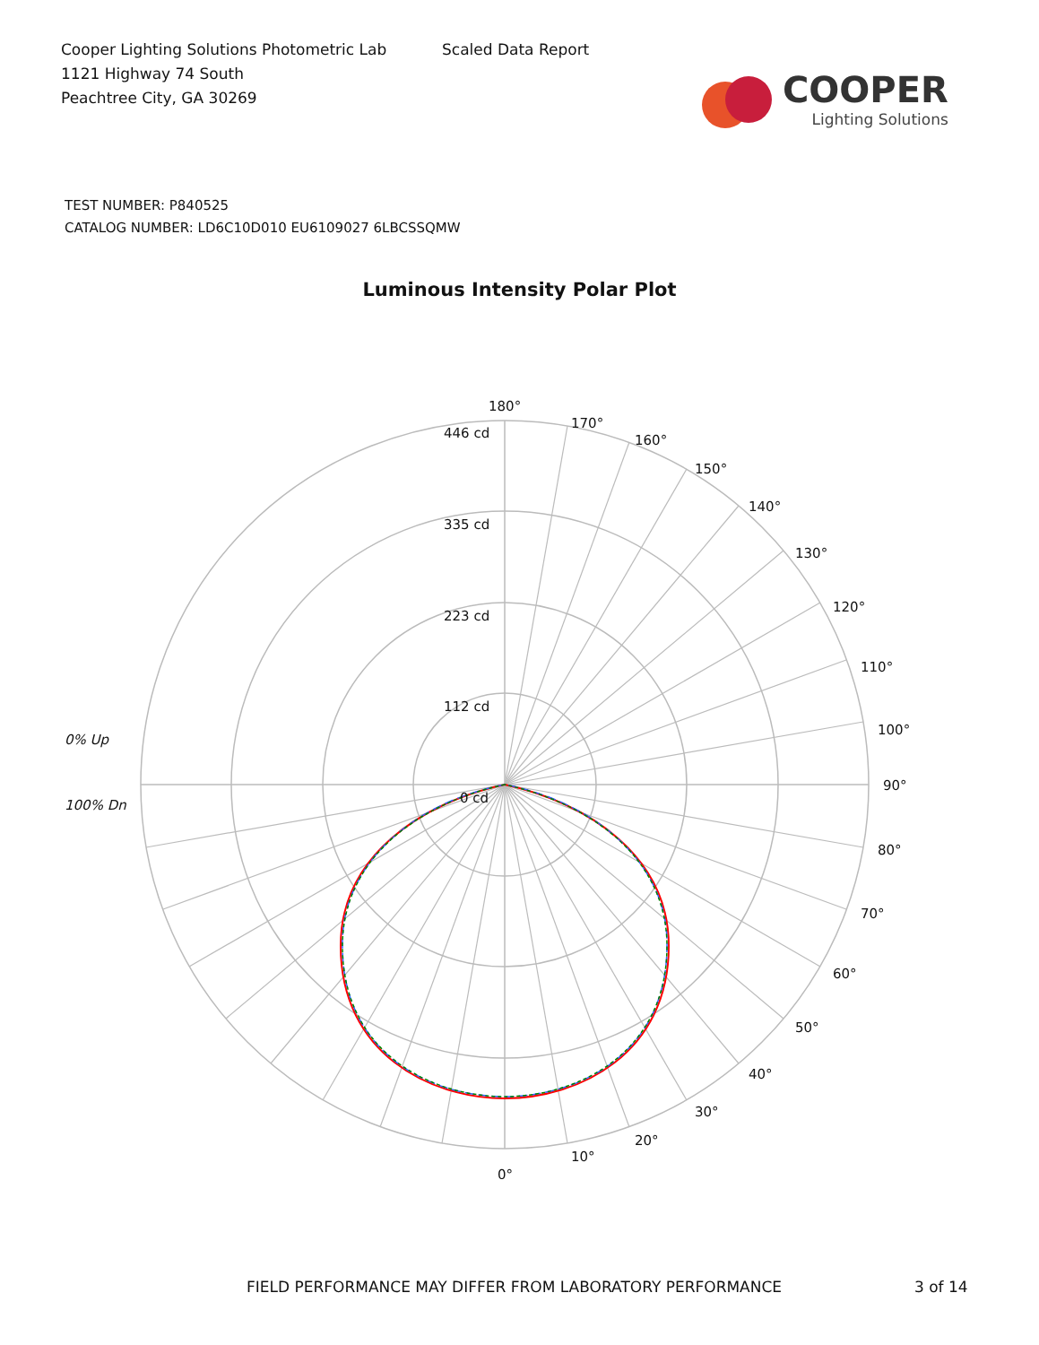Cooper Lighting Solutions Photometric Lab
1121 Highway 74 South
Peachtree City, GA 30269
Scaled Data Report
COOPER
Lighting Solutions
TEST NUMBER: P840525
CATALOG NUMBER: LD6C10D010 EU6109027 6LBCSSQMW
Luminous Intensity Polar Plot
180°
170°
160°
150°
140°
130°
120°
110°
100°
90°
80°
70°
60°
50°
40°
30°
20°
10°
0°
446 cd
335 cd
223 cd
112 cd
0 cd
0% Up
100% Dn
FIELD PERFORMANCE MAY DIFFER FROM LABORATORY PERFORMANCE 3 of 14